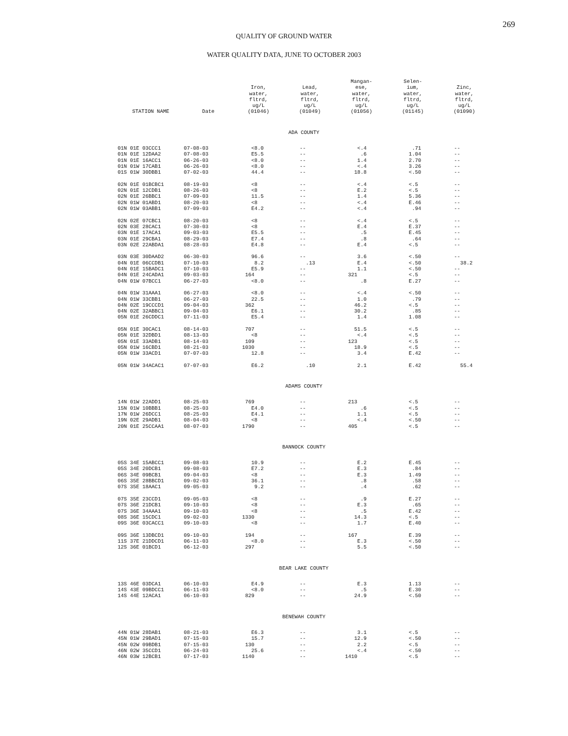269
QUALITY OF GROUND WATER
WATER QUALITY DATA, JUNE TO OCTOBER 2003
| STATION NAME | Date | Iron, water, fltrd, ug/L (01046) | Lead, water, fltrd, ug/L (01049) | Mangan- ese, water, fltrd, ug/L (01056) | Selen- ium, water, fltrd, ug/L (01145) | Zinc, water, fltrd, ug/L (01090) |
| --- | --- | --- | --- | --- | --- | --- |
| ADA COUNTY | | | | | | |
| 01N 01E 03CCC1 | 07-08-03 | <8.0 | -- | <.4 | .71 | -- |
| 01N 01E 12DAA2 | 07-08-03 | E5.5 | -- | .6 | 1.04 | -- |
| 01N 01E 16ACC1 | 06-26-03 | <8.0 | -- | 1.4 | 2.70 | -- |
| 01N 01W 17CAB1 | 06-26-03 | <8.0 | -- | <.4 | 3.26 | -- |
| 01S 01W 30DBB1 | 07-02-03 | 44.4 | -- | 18.8 | <.50 | -- |
| 02N 01E 01BCBC1 | 08-19-03 | <8 | -- | <.4 | <.5 | -- |
| 02N 01E 12CDB1 | 08-26-03 | <8 | -- | E.2 | <.5 | -- |
| 02N 01E 26BBC1 | 07-09-03 | 11.5 | -- | 1.4 | 5.36 | -- |
| 02N 01W 01ABD1 | 08-20-03 | <8 | -- | <.4 | E.46 | -- |
| 02N 01W 03ABB1 | 07-09-03 | E4.2 | -- | <.4 | .94 | -- |
| 02N 02E 07CBC1 | 08-20-03 | <8 | -- | <.4 | <.5 | -- |
| 02N 03E 28CAC1 | 07-30-03 | <8 | -- | E.4 | E.37 | -- |
| 03N 01E 17ACA1 | 09-03-03 | E5.5 | -- | .5 | E.45 | -- |
| 03N 01E 29CBA1 | 08-29-03 | E7.4 | -- | .8 | .64 | -- |
| 03N 02E 22ABDA1 | 08-28-03 | E4.8 | -- | E.4 | <.5 | -- |
| 03N 03E 30DAAD2 | 06-30-03 | 96.6 | -- | 3.6 | <.50 | -- |
| 04N 01E 06CCDB1 | 07-10-03 | 8.2 | .13 | E.4 | <.50 | 38.2 |
| 04N 01E 15BADC1 | 07-10-03 | E5.9 | -- | 1.1 | <.50 | -- |
| 04N 01E 24CADA1 | 09-03-03 | 164 | -- | 321 | <.5 | -- |
| 04N 01W 07BCC1 | 06-27-03 | <8.0 | -- | .8 | E.27 | -- |
| 04N 01W 31AAA1 | 06-27-03 | <8.0 | -- | <.4 | <.50 | -- |
| 04N 01W 33CBB1 | 06-27-03 | 22.5 | -- | 1.0 | .79 | -- |
| 04N 02E 19CCCD1 | 09-04-03 | 362 | -- | 46.2 | <.5 | -- |
| 04N 02E 32ABBC1 | 09-04-03 | E6.1 | -- | 30.2 | .85 | -- |
| 05N 01E 26CDDC1 | 07-11-03 | E5.4 | -- | 1.4 | 1.08 | -- |
| 05N 01E 30CAC1 | 08-14-03 | 707 | -- | 51.5 | <.5 | -- |
| 05N 01E 32DBD1 | 08-13-03 | <8 | -- | <.4 | <.5 | -- |
| 05N 01E 33ADB1 | 08-14-03 | 109 | -- | 123 | <.5 | -- |
| 05N 01W 16CBD1 | 08-21-03 | 1030 | -- | 18.9 | <.5 | -- |
| 05N 01W 33ACD1 | 07-07-03 | 12.8 | -- | 3.4 | E.42 | -- |
| 05N 01W 34ACAC1 | 07-07-03 | E6.2 | .10 | 2.1 | E.42 | 55.4 |
| ADAMS COUNTY | | | | | | |
| 14N 01W 22ADD1 | 08-25-03 | 769 | -- | 213 | <.5 | -- |
| 15N 01W 10BBB1 | 08-25-03 | E4.0 | -- | .6 | <.5 | -- |
| 17N 01W 26DCC1 | 08-25-03 | E4.1 | -- | 1.1 | <.5 | -- |
| 19N 02E 29ADB1 | 08-04-03 | <8 | -- | <.4 | <.50 | -- |
| 20N 01E 25CCAA1 | 08-07-03 | 1790 | -- | 405 | <.5 | -- |
| BANNOCK COUNTY | | | | | | |
| 05S 34E 15ABCC1 | 09-08-03 | 10.9 | -- | E.2 | E.45 | -- |
| 05S 34E 20DCB1 | 09-08-03 | E7.2 | -- | E.3 | .84 | -- |
| 06S 34E 09BCB1 | 09-04-03 | <8 | -- | E.3 | 1.49 | -- |
| 06S 35E 28BBCD1 | 09-02-03 | 36.1 | -- | .8 | .58 | -- |
| 07S 35E 18AAC1 | 09-05-03 | 9.2 | -- | .4 | .62 | -- |
| 07S 35E 23CCD1 | 09-05-03 | <8 | -- | .9 | E.27 | -- |
| 07S 36E 21DCB1 | 09-10-03 | <8 | -- | E.3 | .65 | -- |
| 07S 36E 34AAA1 | 09-10-03 | <8 | -- | .5 | E.42 | -- |
| 08S 36E 15CDC1 | 09-02-03 | 1330 | -- | 14.3 | <.5 | -- |
| 09S 36E 03CACC1 | 09-10-03 | <8 | -- | 1.7 | E.40 | -- |
| 09S 36E 13DBCD1 | 09-10-03 | 194 | -- | 167 | E.39 | -- |
| 11S 37E 21DDCD1 | 06-11-03 | <8.0 | -- | E.3 | <.50 | -- |
| 12S 36E 01BCD1 | 06-12-03 | 297 | -- | 5.5 | <.50 | -- |
| BEAR LAKE COUNTY | | | | | | |
| 13S 46E 03DCA1 | 06-10-03 | E4.9 | -- | E.3 | 1.13 | -- |
| 14S 43E 09BDCC1 | 06-11-03 | <8.0 | -- | .5 | E.30 | -- |
| 14S 44E 12ACA1 | 06-10-03 | 829 | -- | 24.9 | <.50 | -- |
| BENEWAH COUNTY | | | | | | |
| 44N 01W 28DAB1 | 08-21-03 | E6.3 | -- | 3.1 | <.5 | -- |
| 45N 01W 29BAD1 | 07-15-03 | 15.7 | -- | 12.9 | <.50 | -- |
| 45N 02W 09BDB1 | 07-15-03 | 130 | -- | 2.2 | <.5 | -- |
| 46N 02W 35CCD1 | 06-24-03 | 25.6 | -- | <.4 | <.50 | -- |
| 46N 03W 12BCB1 | 07-17-03 | 1140 | -- | 1410 | <.5 | -- |